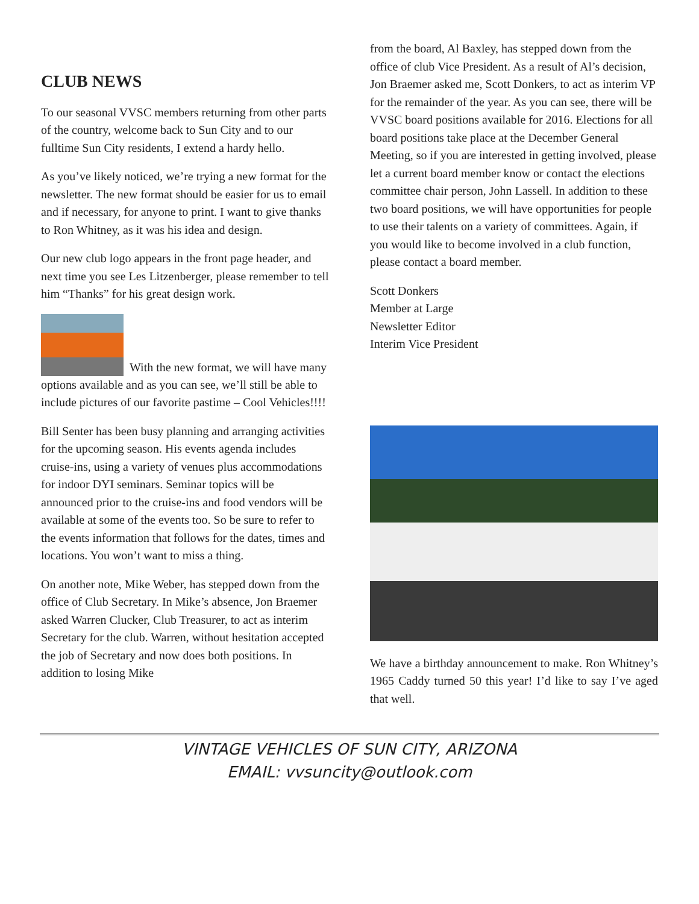CLUB NEWS
To our seasonal VVSC members returning from other parts of the country, welcome back to Sun City and to our fulltime Sun City residents, I extend a hardy hello.
As you’ve likely noticed, we’re trying a new format for the newsletter. The new format should be easier for us to email and if necessary, for anyone to print. I want to give thanks to Ron Whitney, as it was his idea and design.
Our new club logo appears in the front page header, and next time you see Les Litzenberger, please remember to tell him “Thanks” for his great design work.
With the new format, we will have many options available and as you can see, we’ll still be able to include pictures of our favorite pastime – Cool Vehicles!!!!
Bill Senter has been busy planning and arranging activities for the upcoming season. His events agenda includes cruise-ins, using a variety of venues plus accommodations for indoor DYI seminars. Seminar topics will be announced prior to the cruise-ins and food vendors will be available at some of the events too. So be sure to refer to the events information that follows for the dates, times and locations. You won’t want to miss a thing.
On another note, Mike Weber, has stepped down from the office of Club Secretary. In Mike’s absence, Jon Braemer asked Warren Clucker, Club Treasurer, to act as interim Secretary for the club. Warren, without hesitation accepted the job of Secretary and now does both positions. In addition to losing Mike
from the board, Al Baxley, has stepped down from the office of club Vice President. As a result of Al’s decision, Jon Braemer asked me, Scott Donkers, to act as interim VP for the remainder of the year. As you can see, there will be VVSC board positions available for 2016. Elections for all board positions take place at the December General Meeting, so if you are interested in getting involved, please let a current board member know or contact the elections committee chair person, John Lassell. In addition to these two board positions, we will have opportunities for people to use their talents on a variety of committees. Again, if you would like to become involved in a club function, please contact a board member.
Scott Donkers
Member at Large
Newsletter Editor
Interim Vice President
We have a birthday announcement to make. Ron Whitney’s 1965 Caddy turned 50 this year! I’d like to say I’ve aged that well.
VINTAGE VEHICLES OF SUN CITY, ARIZONA
EMAIL: vvsuncity@outlook.com